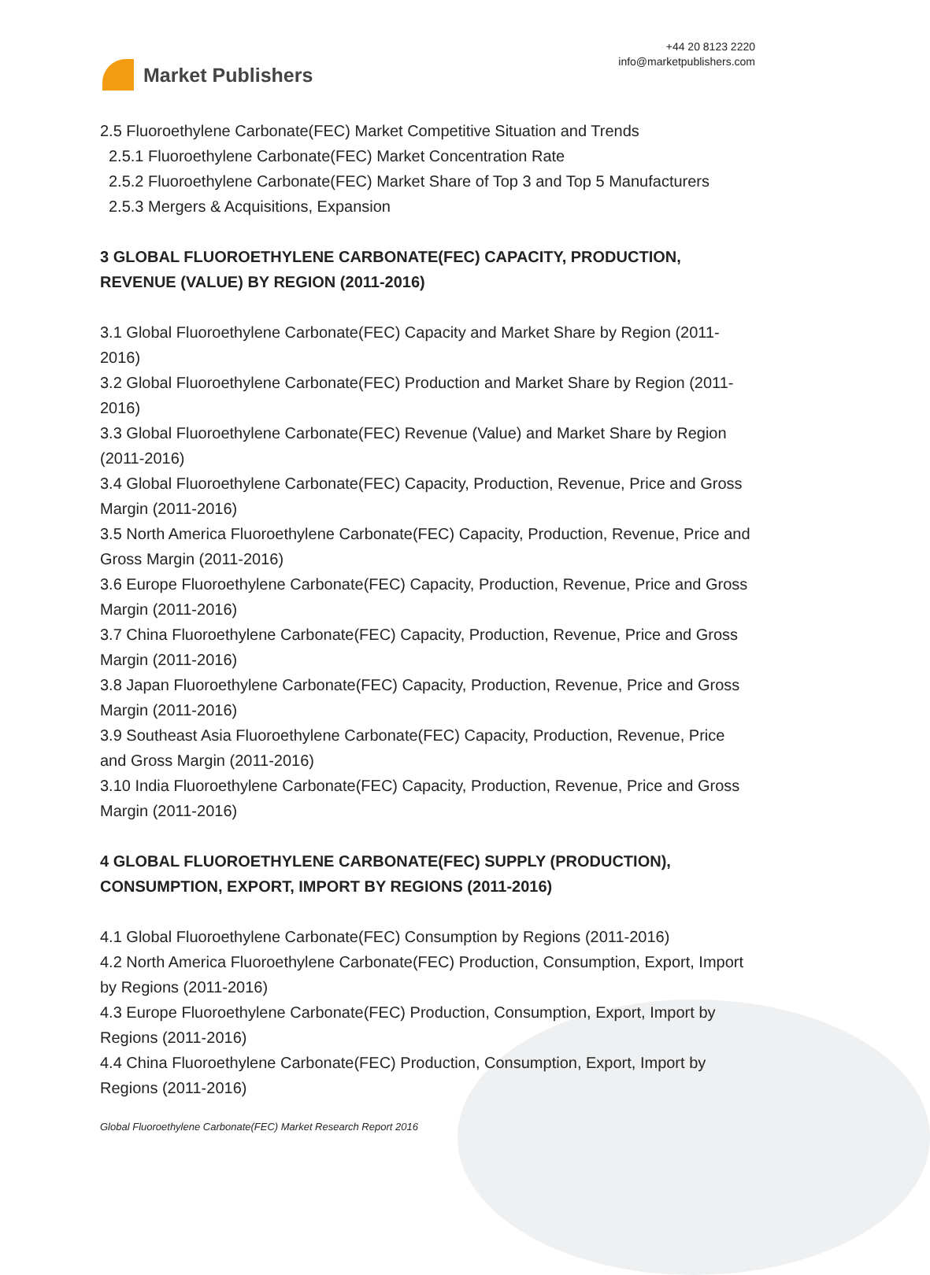Market Publishers
+44 20 8123 2220
info@marketpublishers.com
2.5 Fluoroethylene Carbonate(FEC) Market Competitive Situation and Trends
2.5.1 Fluoroethylene Carbonate(FEC) Market Concentration Rate
2.5.2 Fluoroethylene Carbonate(FEC) Market Share of Top 3 and Top 5 Manufacturers
2.5.3 Mergers & Acquisitions, Expansion
3 GLOBAL FLUOROETHYLENE CARBONATE(FEC) CAPACITY, PRODUCTION, REVENUE (VALUE) BY REGION (2011-2016)
3.1 Global Fluoroethylene Carbonate(FEC) Capacity and Market Share by Region (2011-2016)
3.2 Global Fluoroethylene Carbonate(FEC) Production and Market Share by Region (2011-2016)
3.3 Global Fluoroethylene Carbonate(FEC) Revenue (Value) and Market Share by Region (2011-2016)
3.4 Global Fluoroethylene Carbonate(FEC) Capacity, Production, Revenue, Price and Gross Margin (2011-2016)
3.5 North America Fluoroethylene Carbonate(FEC) Capacity, Production, Revenue, Price and Gross Margin (2011-2016)
3.6 Europe Fluoroethylene Carbonate(FEC) Capacity, Production, Revenue, Price and Gross Margin (2011-2016)
3.7 China Fluoroethylene Carbonate(FEC) Capacity, Production, Revenue, Price and Gross Margin (2011-2016)
3.8 Japan Fluoroethylene Carbonate(FEC) Capacity, Production, Revenue, Price and Gross Margin (2011-2016)
3.9 Southeast Asia Fluoroethylene Carbonate(FEC) Capacity, Production, Revenue, Price and Gross Margin (2011-2016)
3.10 India Fluoroethylene Carbonate(FEC) Capacity, Production, Revenue, Price and Gross Margin (2011-2016)
4 GLOBAL FLUOROETHYLENE CARBONATE(FEC) SUPPLY (PRODUCTION), CONSUMPTION, EXPORT, IMPORT BY REGIONS (2011-2016)
4.1 Global Fluoroethylene Carbonate(FEC) Consumption by Regions (2011-2016)
4.2 North America Fluoroethylene Carbonate(FEC) Production, Consumption, Export, Import by Regions (2011-2016)
4.3 Europe Fluoroethylene Carbonate(FEC) Production, Consumption, Export, Import by Regions (2011-2016)
4.4 China Fluoroethylene Carbonate(FEC) Production, Consumption, Export, Import by Regions (2011-2016)
Global Fluoroethylene Carbonate(FEC) Market Research Report 2016